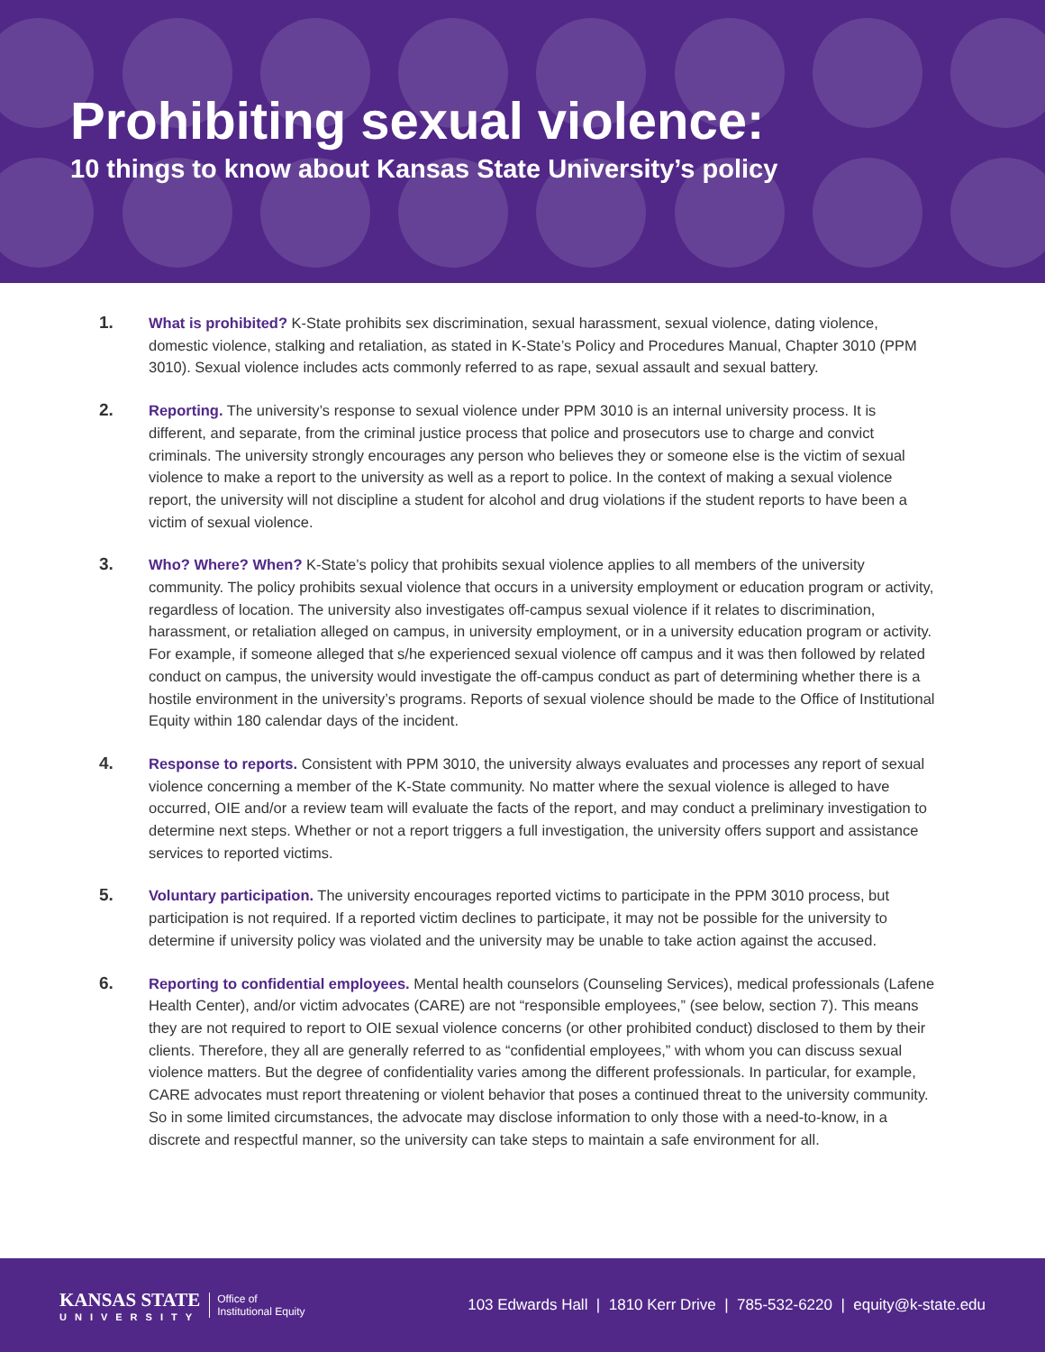Prohibiting sexual violence:
10 things to know about Kansas State University’s policy
1.
What is prohibited? K-State prohibits sex discrimination, sexual harassment, sexual violence, dating violence, domestic violence, stalking and retaliation, as stated in K-State’s Policy and Procedures Manual, Chapter 3010 (PPM 3010). Sexual violence includes acts commonly referred to as rape, sexual assault and sexual battery.
2.
Reporting. The university’s response to sexual violence under PPM 3010 is an internal university process. It is different, and separate, from the criminal justice process that police and prosecutors use to charge and convict criminals. The university strongly encourages any person who believes they or someone else is the victim of sexual violence to make a report to the university as well as a report to police. In the context of making a sexual violence report, the university will not discipline a student for alcohol and drug violations if the student reports to have been a victim of sexual violence.
3.
Who? Where? When? K-State’s policy that prohibits sexual violence applies to all members of the university community. The policy prohibits sexual violence that occurs in a university employment or education program or activity, regardless of location. The university also investigates off-campus sexual violence if it relates to discrimination, harassment, or retaliation alleged on campus, in university employment, or in a university education program or activity. For example, if someone alleged that s/he experienced sexual violence off campus and it was then followed by related conduct on campus, the university would investigate the off-campus conduct as part of determining whether there is a hostile environment in the university’s programs. Reports of sexual violence should be made to the Office of Institutional Equity within 180 calendar days of the incident.
4.
Response to reports. Consistent with PPM 3010, the university always evaluates and processes any report of sexual violence concerning a member of the K-State community. No matter where the sexual violence is alleged to have occurred, OIE and/or a review team will evaluate the facts of the report, and may conduct a preliminary investigation to determine next steps. Whether or not a report triggers a full investigation, the university offers support and assistance services to reported victims.
5.
Voluntary participation. The university encourages reported victims to participate in the PPM 3010 process, but participation is not required. If a reported victim declines to participate, it may not be possible for the university to determine if university policy was violated and the university may be unable to take action against the accused.
6.
Reporting to confidential employees. Mental health counselors (Counseling Services), medical professionals (Lafene Health Center), and/or victim advocates (CARE) are not “responsible employees,” (see below, section 7). This means they are not required to report to OIE sexual violence concerns (or other prohibited conduct) disclosed to them by their clients. Therefore, they all are generally referred to as “confidential employees,” with whom you can discuss sexual violence matters. But the degree of confidentiality varies among the different professionals. In particular, for example, CARE advocates must report threatening or violent behavior that poses a continued threat to the university community. So in some limited circumstances, the advocate may disclose information to only those with a need-to-know, in a discrete and respectful manner, so the university can take steps to maintain a safe environment for all.
KANSAS STATE
UNIVERSITY
Office of
Institutional Equity
103 Edwards Hall | 1810 Kerr Drive | 785-532-6220 | equity@k-state.edu